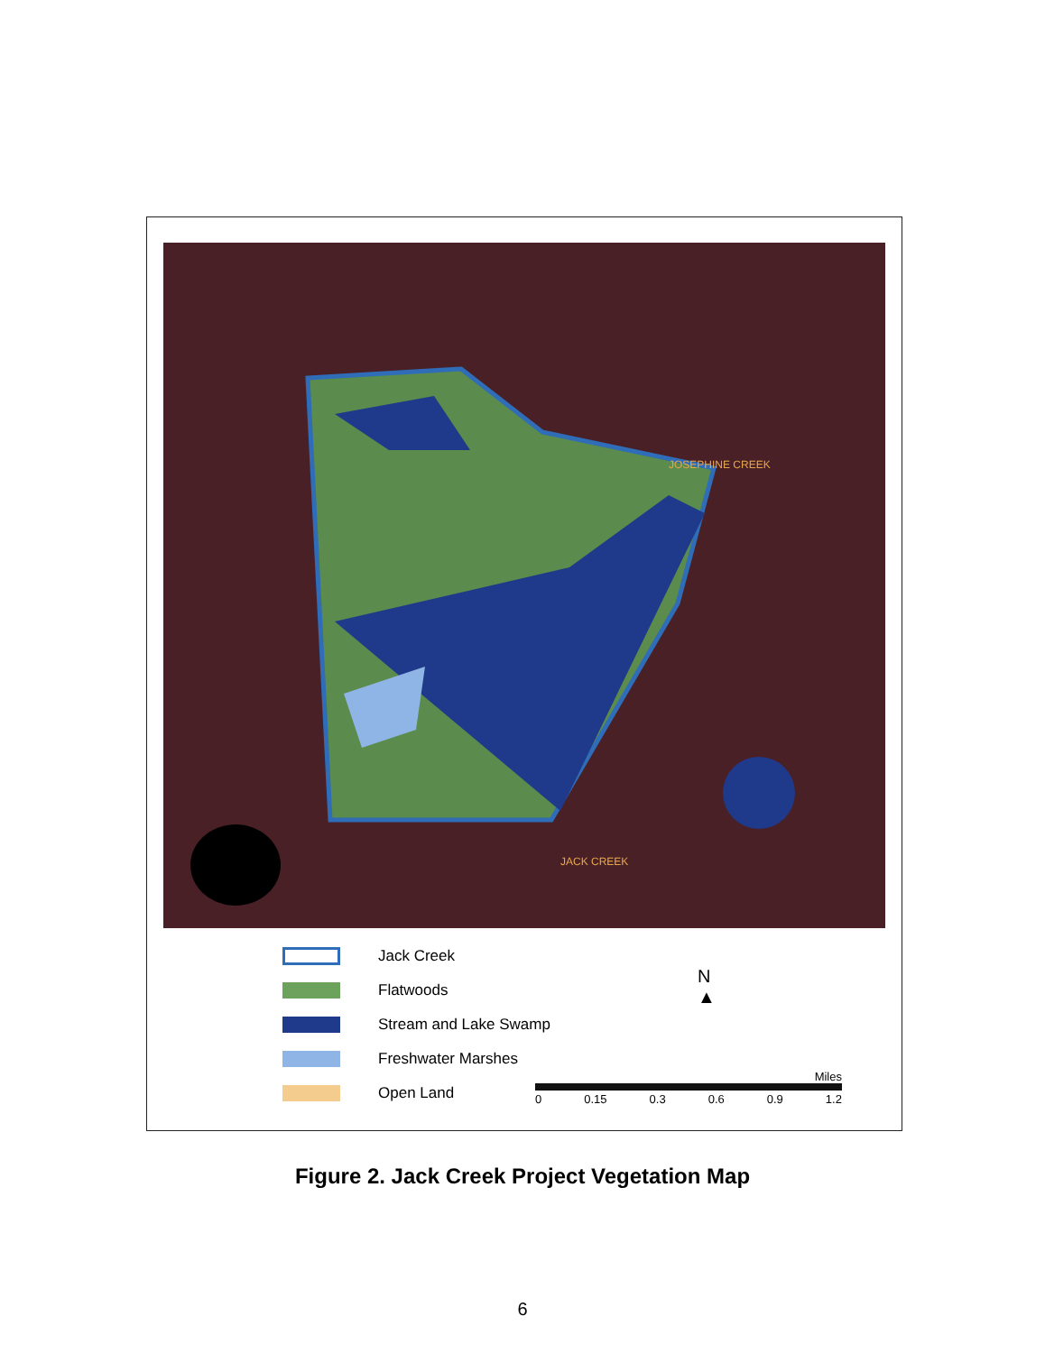JOSEPHINE CREEK
JACK CREEK
Jack Creek
Flatwoods
Stream and Lake Swamp
Freshwater Marshes
Open Land
N
▲
Miles
0 0.15 0.3 0.6 0.9 1.2
Figure 2. Jack Creek Project Vegetation Map
6